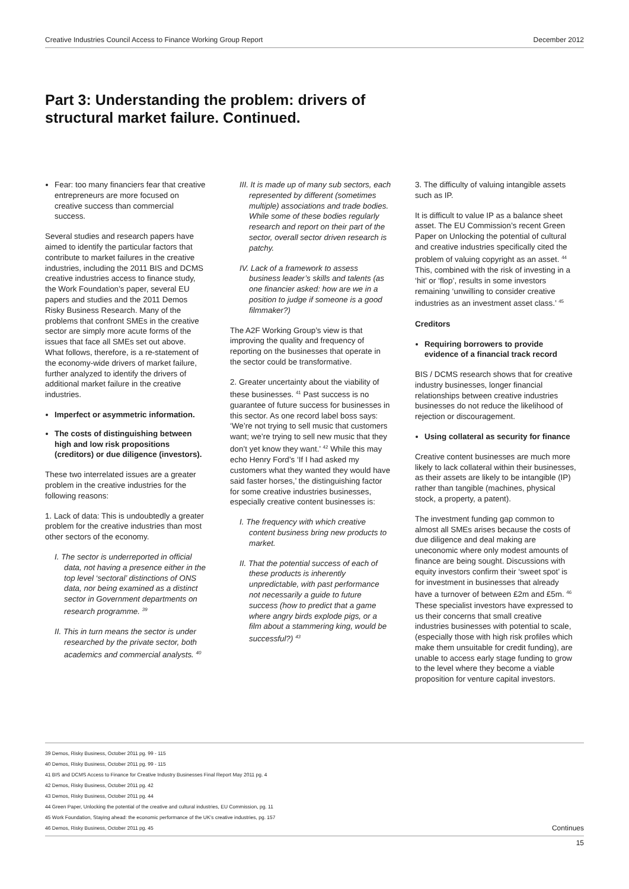Creative Industries Council Access to Finance Working Group Report December 2012
Part 3: Understanding the problem: drivers of structural market failure. Continued.
Fear: too many financiers fear that creative entrepreneurs are more focused on creative success than commercial success.
Several studies and research papers have aimed to identify the particular factors that contribute to market failures in the creative industries, including the 2011 BIS and DCMS creative industries access to finance study, the Work Foundation’s paper, several EU papers and studies and the 2011 Demos Risky Business Research. Many of the problems that confront SMEs in the creative sector are simply more acute forms of the issues that face all SMEs set out above. What follows, therefore, is a re-statement of the economy-wide drivers of market failure, further analyzed to identify the drivers of additional market failure in the creative industries.
Imperfect or asymmetric information.
The costs of distinguishing between high and low risk propositions (creditors) or due diligence (investors).
These two interrelated issues are a greater problem in the creative industries for the following reasons:
1. Lack of data: This is undoubtedly a greater problem for the creative industries than most other sectors of the economy.
I. The sector is underreported in official data, not having a presence either in the top level ‘sectoral’ distinctions of ONS data, nor being examined as a distinct sector in Government departments on research programme. <sup>39</sup>
II. This in turn means the sector is under researched by the private sector, both academics and commercial analysts. <sup>40</sup>
III. It is made up of many sub sectors, each represented by different (sometimes multiple) associations and trade bodies. While some of these bodies regularly research and report on their part of the sector, overall sector driven research is patchy.
IV. Lack of a framework to assess business leader’s skills and talents (as one financier asked: how are we in a position to judge if someone is a good filmmaker?)
The A2F Working Group’s view is that improving the quality and frequency of reporting on the businesses that operate in the sector could be transformative.
2. Greater uncertainty about the viability of these businesses. <sup>41</sup> Past success is no guarantee of future success for businesses in this sector. As one record label boss says: ‘We’re not trying to sell music that customers want; we’re trying to sell new music that they don’t yet know they want.’ <sup>42</sup> While this may echo Henry Ford’s ‘If I had asked my customers what they wanted they would have said faster horses,’ the distinguishing factor for some creative industries businesses, especially creative content businesses is:
I. The frequency with which creative content business bring new products to market.
II. That the potential success of each of these products is inherently unpredictable, with past performance not necessarily a guide to future success (how to predict that a game where angry birds explode pigs, or a film about a stammering king, would be successful?) <sup>43</sup>
3. The difficulty of valuing intangible assets such as IP.
It is difficult to value IP as a balance sheet asset. The EU Commission’s recent Green Paper on Unlocking the potential of cultural and creative industries specifically cited the problem of valuing copyright as an asset. <sup>44</sup> This, combined with the risk of investing in a ‘hit’ or ‘flop’, results in some investors remaining ‘unwilling to consider creative industries as an investment asset class.’ <sup>45</sup>
Creditors
Requiring borrowers to provide evidence of a financial track record
BIS / DCMS research shows that for creative industry businesses, longer financial relationships between creative industries businesses do not reduce the likelihood of rejection or discouragement.
Using collateral as security for finance
Creative content businesses are much more likely to lack collateral within their businesses, as their assets are likely to be intangible (IP) rather than tangible (machines, physical stock, a property, a patent).
The investment funding gap common to almost all SMEs arises because the costs of due diligence and deal making are uneconomic where only modest amounts of finance are being sought. Discussions with equity investors confirm their ‘sweet spot’ is for investment in businesses that already have a turnover of between £2m and £5m. <sup>46</sup> These specialist investors have expressed to us their concerns that small creative industries businesses with potential to scale, (especially those with high risk profiles which make them unsuitable for credit funding), are unable to access early stage funding to grow to the level where they become a viable proposition for venture capital investors.
39 Demos, Risky Business, October 2011 pg. 99 - 115
40 Demos, Risky Business, October 2011 pg. 99 - 115
41 BIS and DCMS Access to Finance for Creative Industry Businesses Final Report May 2011 pg. 4
42 Demos, Risky Business, October 2011 pg. 42
43 Demos, Risky Business, October 2011 pg. 44
44 Green Paper, Unlocking the potential of the creative and cultural industries, EU Commission, pg. 11
45 Work Foundation, Staying ahead: the economic performance of the UK’s creative industries, pg. 157
46 Demos, Risky Business, October 2011 pg. 45 Continues
15